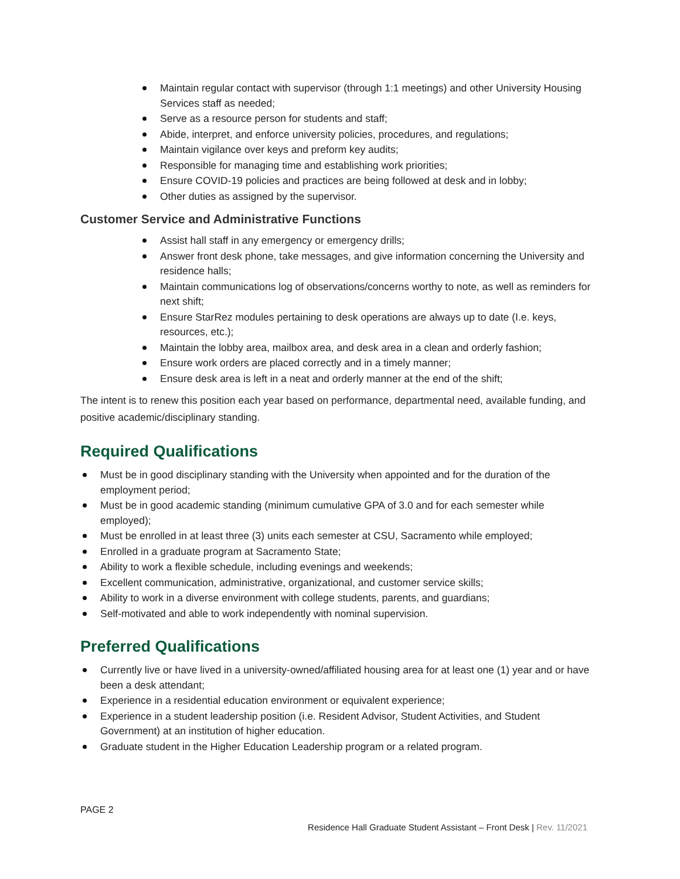Maintain regular contact with supervisor (through 1:1 meetings) and other University Housing Services staff as needed;
Serve as a resource person for students and staff;
Abide, interpret, and enforce university policies, procedures, and regulations;
Maintain vigilance over keys and preform key audits;
Responsible for managing time and establishing work priorities;
Ensure COVID-19 policies and practices are being followed at desk and in lobby;
Other duties as assigned by the supervisor.
Customer Service and Administrative Functions
Assist hall staff in any emergency or emergency drills;
Answer front desk phone, take messages, and give information concerning the University and residence halls;
Maintain communications log of observations/concerns worthy to note, as well as reminders for next shift;
Ensure StarRez modules pertaining to desk operations are always up to date (I.e. keys, resources, etc.);
Maintain the lobby area, mailbox area, and desk area in a clean and orderly fashion;
Ensure work orders are placed correctly and in a timely manner;
Ensure desk area is left in a neat and orderly manner at the end of the shift;
The intent is to renew this position each year based on performance, departmental need, available funding, and positive academic/disciplinary standing.
Required Qualifications
Must be in good disciplinary standing with the University when appointed and for the duration of the employment period;
Must be in good academic standing (minimum cumulative GPA of 3.0 and for each semester while employed);
Must be enrolled in at least three (3) units each semester at CSU, Sacramento while employed;
Enrolled in a graduate program at Sacramento State;
Ability to work a flexible schedule, including evenings and weekends;
Excellent communication, administrative, organizational, and customer service skills;
Ability to work in a diverse environment with college students, parents, and guardians;
Self-motivated and able to work independently with nominal supervision.
Preferred Qualifications
Currently live or have lived in a university-owned/affiliated housing area for at least one (1) year and or have been a desk attendant;
Experience in a residential education environment or equivalent experience;
Experience in a student leadership position (i.e. Resident Advisor, Student Activities, and Student Government) at an institution of higher education.
Graduate student in the Higher Education Leadership program or a related program.
PAGE 2
Residence Hall Graduate Student Assistant – Front Desk | Rev. 11/2021